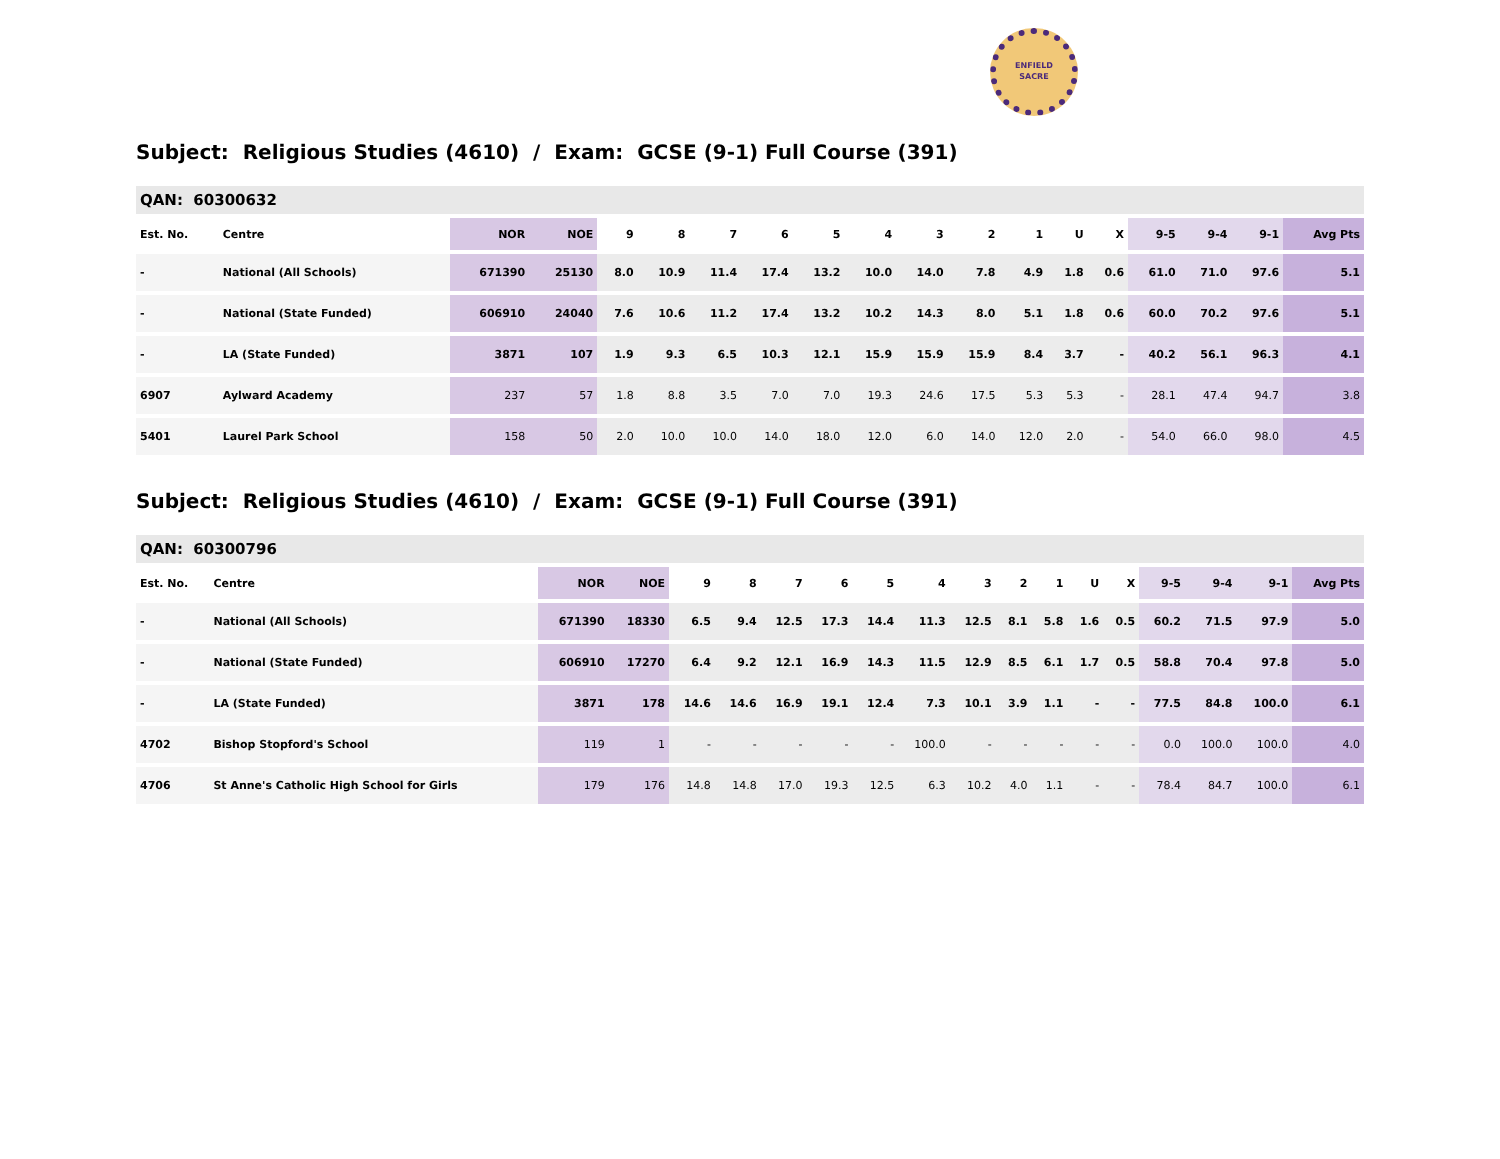ENFIELD
SACRE
Subject: Religious Studies (4610) / Exam: GCSE (9-1) Full Course (391)
| QAN: 60300632 | | | | | | | | | | | | | | | | | | |
| Est. No. | Centre | NOR | NOE | 9 | 8 | 7 | 6 | 5 | 4 | 3 | 2 | 1 | U | X | 9-5 | 9-4 | 9-1 | Avg Pts |
| - | National (All Schools) | 671390 | 25130 | 8.0 | 10.9 | 11.4 | 17.4 | 13.2 | 10.0 | 14.0 | 7.8 | 4.9 | 1.8 | 0.6 | 61.0 | 71.0 | 97.6 | 5.1 |
| - | National (State Funded) | 606910 | 24040 | 7.6 | 10.6 | 11.2 | 17.4 | 13.2 | 10.2 | 14.3 | 8.0 | 5.1 | 1.8 | 0.6 | 60.0 | 70.2 | 97.6 | 5.1 |
| - | LA (State Funded) | 3871 | 107 | 1.9 | 9.3 | 6.5 | 10.3 | 12.1 | 15.9 | 15.9 | 15.9 | 8.4 | 3.7 | - | 40.2 | 56.1 | 96.3 | 4.1 |
| 6907 | Aylward Academy | 237 | 57 | 1.8 | 8.8 | 3.5 | 7.0 | 7.0 | 19.3 | 24.6 | 17.5 | 5.3 | 5.3 | - | 28.1 | 47.4 | 94.7 | 3.8 |
| 5401 | Laurel Park School | 158 | 50 | 2.0 | 10.0 | 10.0 | 14.0 | 18.0 | 12.0 | 6.0 | 14.0 | 12.0 | 2.0 | - | 54.0 | 66.0 | 98.0 | 4.5 |
Subject: Religious Studies (4610) / Exam: GCSE (9-1) Full Course (391)
| QAN: 60300796 | | | | | | | | | | | | | | | | | | |
| Est. No. | Centre | NOR | NOE | 9 | 8 | 7 | 6 | 5 | 4 | 3 | 2 | 1 | U | X | 9-5 | 9-4 | 9-1 | Avg Pts |
| - | National (All Schools) | 671390 | 18330 | 6.5 | 9.4 | 12.5 | 17.3 | 14.4 | 11.3 | 12.5 | 8.1 | 5.8 | 1.6 | 0.5 | 60.2 | 71.5 | 97.9 | 5.0 |
| - | National (State Funded) | 606910 | 17270 | 6.4 | 9.2 | 12.1 | 16.9 | 14.3 | 11.5 | 12.9 | 8.5 | 6.1 | 1.7 | 0.5 | 58.8 | 70.4 | 97.8 | 5.0 |
| - | LA (State Funded) | 3871 | 178 | 14.6 | 14.6 | 16.9 | 19.1 | 12.4 | 7.3 | 10.1 | 3.9 | 1.1 | - | - | 77.5 | 84.8 | 100.0 | 6.1 |
| 4702 | Bishop Stopford's School | 119 | 1 | - | - | - | - | - | 100.0 | - | - | - | - | - | 0.0 | 100.0 | 100.0 | 4.0 |
| 4706 | St Anne's Catholic High School for Girls | 179 | 176 | 14.8 | 14.8 | 17.0 | 19.3 | 12.5 | 6.3 | 10.2 | 4.0 | 1.1 | - | - | 78.4 | 84.7 | 100.0 | 6.1 |